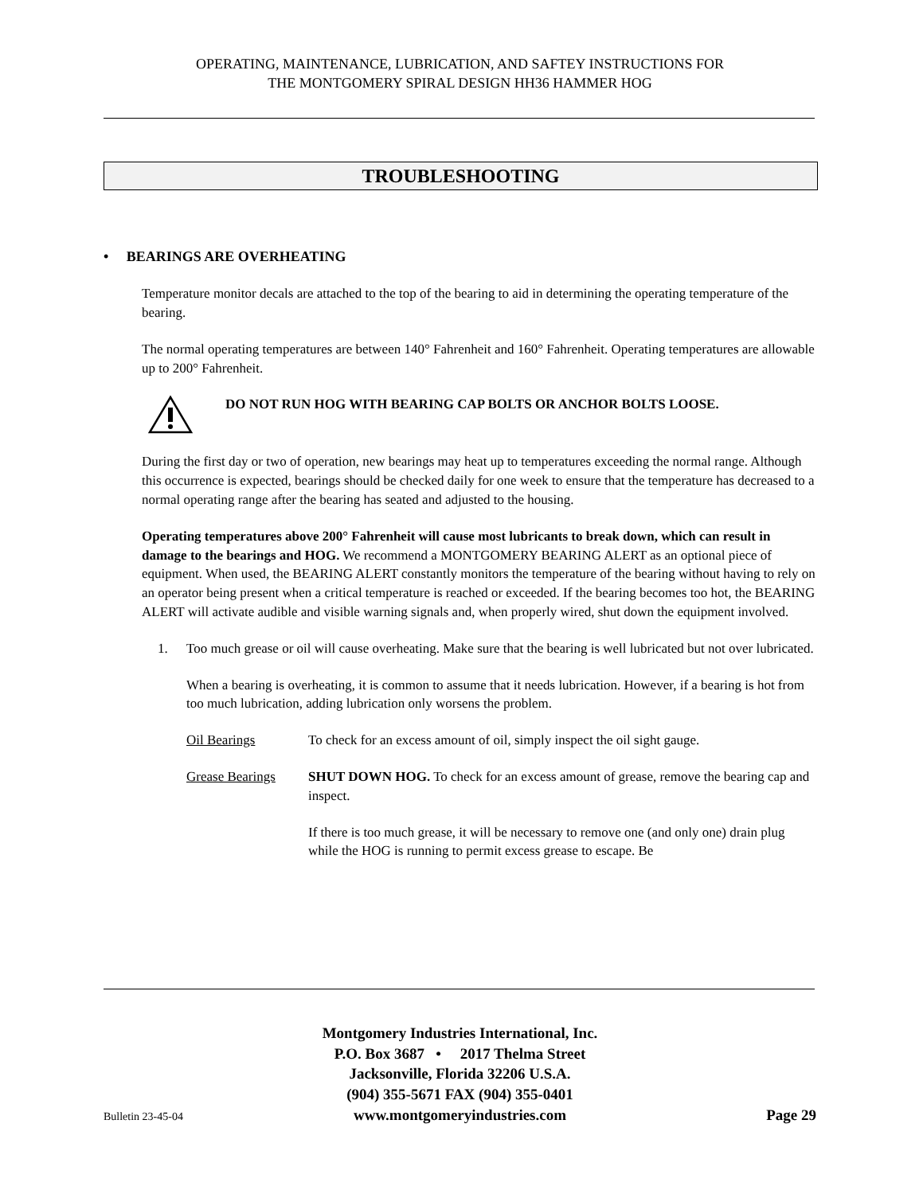OPERATING, MAINTENANCE, LUBRICATION, AND SAFTEY INSTRUCTIONS FOR
THE MONTGOMERY SPIRAL DESIGN HH36 HAMMER HOG
TROUBLESHOOTING
• BEARINGS ARE OVERHEATING
Temperature monitor decals are attached to the top of the bearing to aid in determining the operating temperature of the bearing.
The normal operating temperatures are between 140° Fahrenheit and 160° Fahrenheit. Operating temperatures are allowable up to 200° Fahrenheit.
DO NOT RUN HOG WITH BEARING CAP BOLTS OR ANCHOR BOLTS LOOSE.
During the first day or two of operation, new bearings may heat up to temperatures exceeding the normal range. Although this occurrence is expected, bearings should be checked daily for one week to ensure that the temperature has decreased to a normal operating range after the bearing has seated and adjusted to the housing.
Operating temperatures above 200° Fahrenheit will cause most lubricants to break down, which can result in damage to the bearings and HOG. We recommend a MONTGOMERY BEARING ALERT as an optional piece of equipment. When used, the BEARING ALERT constantly monitors the temperature of the bearing without having to rely on an operator being present when a critical temperature is reached or exceeded. If the bearing becomes too hot, the BEARING ALERT will activate audible and visible warning signals and, when properly wired, shut down the equipment involved.
1. Too much grease or oil will cause overheating. Make sure that the bearing is well lubricated but not over lubricated.
When a bearing is overheating, it is common to assume that it needs lubrication. However, if a bearing is hot from too much lubrication, adding lubrication only worsens the problem.
Oil Bearings To check for an excess amount of oil, simply inspect the oil sight gauge.
Grease Bearings SHUT DOWN HOG. To check for an excess amount of grease, remove the bearing cap and inspect.
If there is too much grease, it will be necessary to remove one (and only one) drain plug while the HOG is running to permit excess grease to escape. Be
Montgomery Industries International, Inc.
P.O. Box 3687 • 2017 Thelma Street
Jacksonville, Florida 32206 U.S.A.
(904) 355-5671 FAX (904) 355-0401
www.montgomeryindustries.com
Bulletin 23-45-04 Page 29